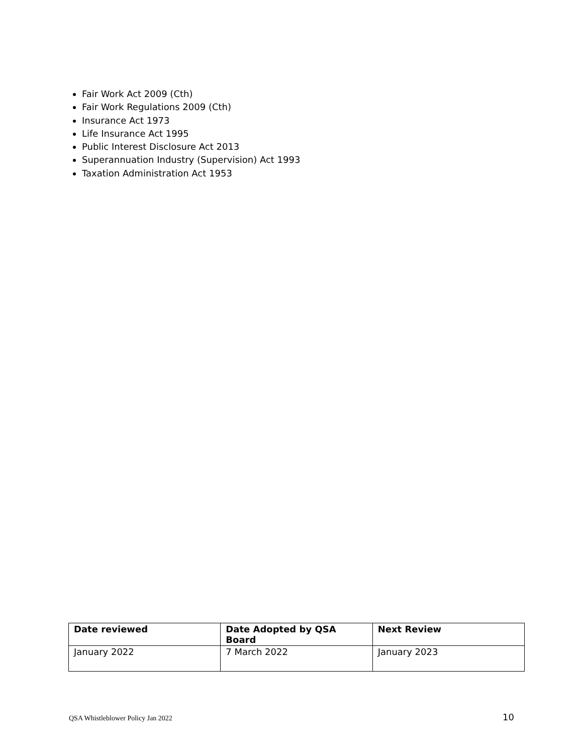Fair Work Act 2009 (Cth)
Fair Work Regulations 2009 (Cth)
Insurance Act 1973
Life Insurance Act 1995
Public Interest Disclosure Act 2013
Superannuation Industry (Supervision) Act 1993
Taxation Administration Act 1953
| Date reviewed | Date Adopted by QSA Board | Next Review |
| --- | --- | --- |
| January 2022 | 7 March 2022 | January 2023 |
QSA Whistleblower Policy Jan 2022 10